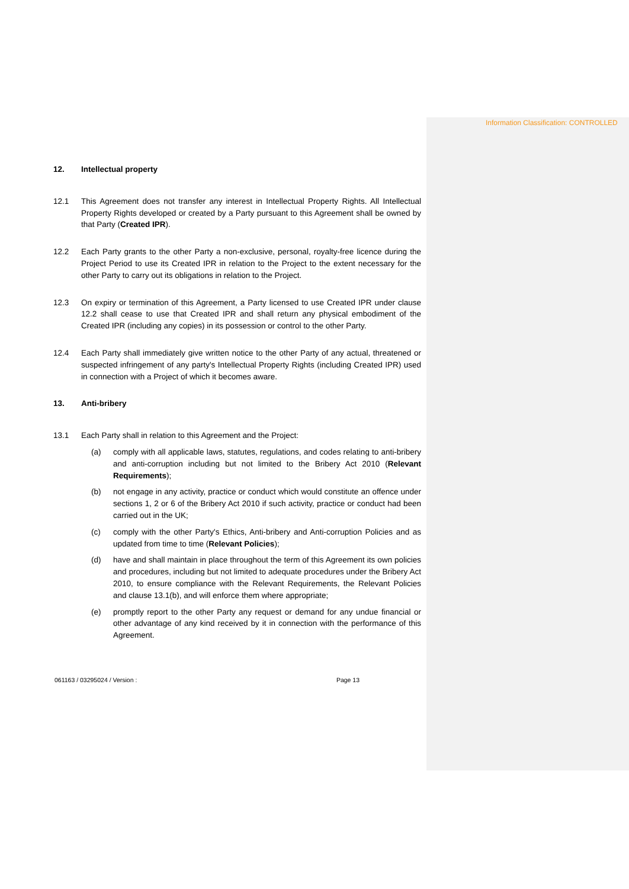Information Classification: CONTROLLED
12. Intellectual property
12.1 This Agreement does not transfer any interest in Intellectual Property Rights. All Intellectual Property Rights developed or created by a Party pursuant to this Agreement shall be owned by that Party (Created IPR).
12.2 Each Party grants to the other Party a non-exclusive, personal, royalty-free licence during the Project Period to use its Created IPR in relation to the Project to the extent necessary for the other Party to carry out its obligations in relation to the Project.
12.3 On expiry or termination of this Agreement, a Party licensed to use Created IPR under clause 12.2 shall cease to use that Created IPR and shall return any physical embodiment of the Created IPR (including any copies) in its possession or control to the other Party.
12.4 Each Party shall immediately give written notice to the other Party of any actual, threatened or suspected infringement of any party's Intellectual Property Rights (including Created IPR) used in connection with a Project of which it becomes aware.
13. Anti-bribery
13.1 Each Party shall in relation to this Agreement and the Project:
(a) comply with all applicable laws, statutes, regulations, and codes relating to anti-bribery and anti-corruption including but not limited to the Bribery Act 2010 (Relevant Requirements);
(b) not engage in any activity, practice or conduct which would constitute an offence under sections 1, 2 or 6 of the Bribery Act 2010 if such activity, practice or conduct had been carried out in the UK;
(c) comply with the other Party's Ethics, Anti-bribery and Anti-corruption Policies and as updated from time to time (Relevant Policies);
(d) have and shall maintain in place throughout the term of this Agreement its own policies and procedures, including but not limited to adequate procedures under the Bribery Act 2010, to ensure compliance with the Relevant Requirements, the Relevant Policies and clause 13.1(b), and will enforce them where appropriate;
(e) promptly report to the other Party any request or demand for any undue financial or other advantage of any kind received by it in connection with the performance of this Agreement.
061163 / 03295024 / Version : Page 13